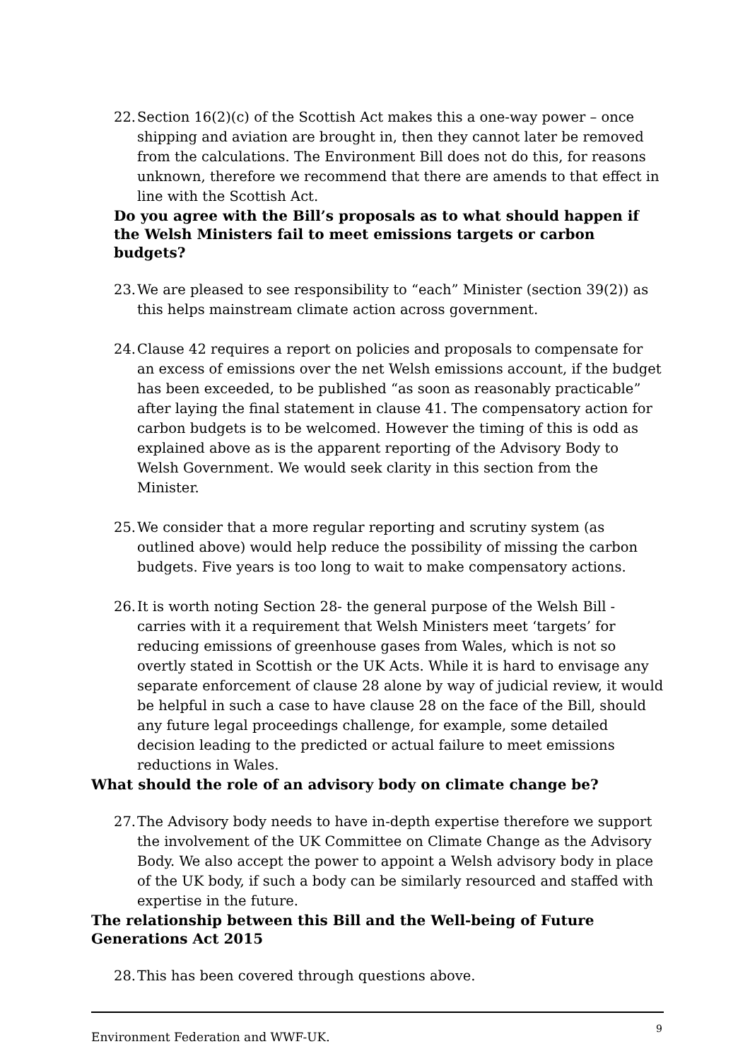22. Section 16(2)(c) of the Scottish Act makes this a one-way power – once shipping and aviation are brought in, then they cannot later be removed from the calculations. The Environment Bill does not do this, for reasons unknown, therefore we recommend that there are amends to that effect in line with the Scottish Act.
Do you agree with the Bill’s proposals as to what should happen if the Welsh Ministers fail to meet emissions targets or carbon budgets?
23. We are pleased to see responsibility to “each” Minister (section 39(2)) as this helps mainstream climate action across government.
24. Clause 42 requires a report on policies and proposals to compensate for an excess of emissions over the net Welsh emissions account, if the budget has been exceeded, to be published “as soon as reasonably practicable” after laying the final statement in clause 41. The compensatory action for carbon budgets is to be welcomed. However the timing of this is odd as explained above as is the apparent reporting of the Advisory Body to Welsh Government. We would seek clarity in this section from the Minister.
25. We consider that a more regular reporting and scrutiny system (as outlined above) would help reduce the possibility of missing the carbon budgets. Five years is too long to wait to make compensatory actions.
26. It is worth noting Section 28- the general purpose of the Welsh Bill - carries with it a requirement that Welsh Ministers meet ‘targets’ for reducing emissions of greenhouse gases from Wales, which is not so overtly stated in Scottish or the UK Acts. While it is hard to envisage any separate enforcement of clause 28 alone by way of judicial review, it would be helpful in such a case to have clause 28 on the face of the Bill, should any future legal proceedings challenge, for example, some detailed decision leading to the predicted or actual failure to meet emissions reductions in Wales.
What should the role of an advisory body on climate change be?
27. The Advisory body needs to have in-depth expertise therefore we support the involvement of the UK Committee on Climate Change as the Advisory Body. We also accept the power to appoint a Welsh advisory body in place of the UK body, if such a body can be similarly resourced and staffed with expertise in the future.
The relationship between this Bill and the Well-being of Future Generations Act 2015
28. This has been covered through questions above.
Environment Federation and WWF-UK.
9